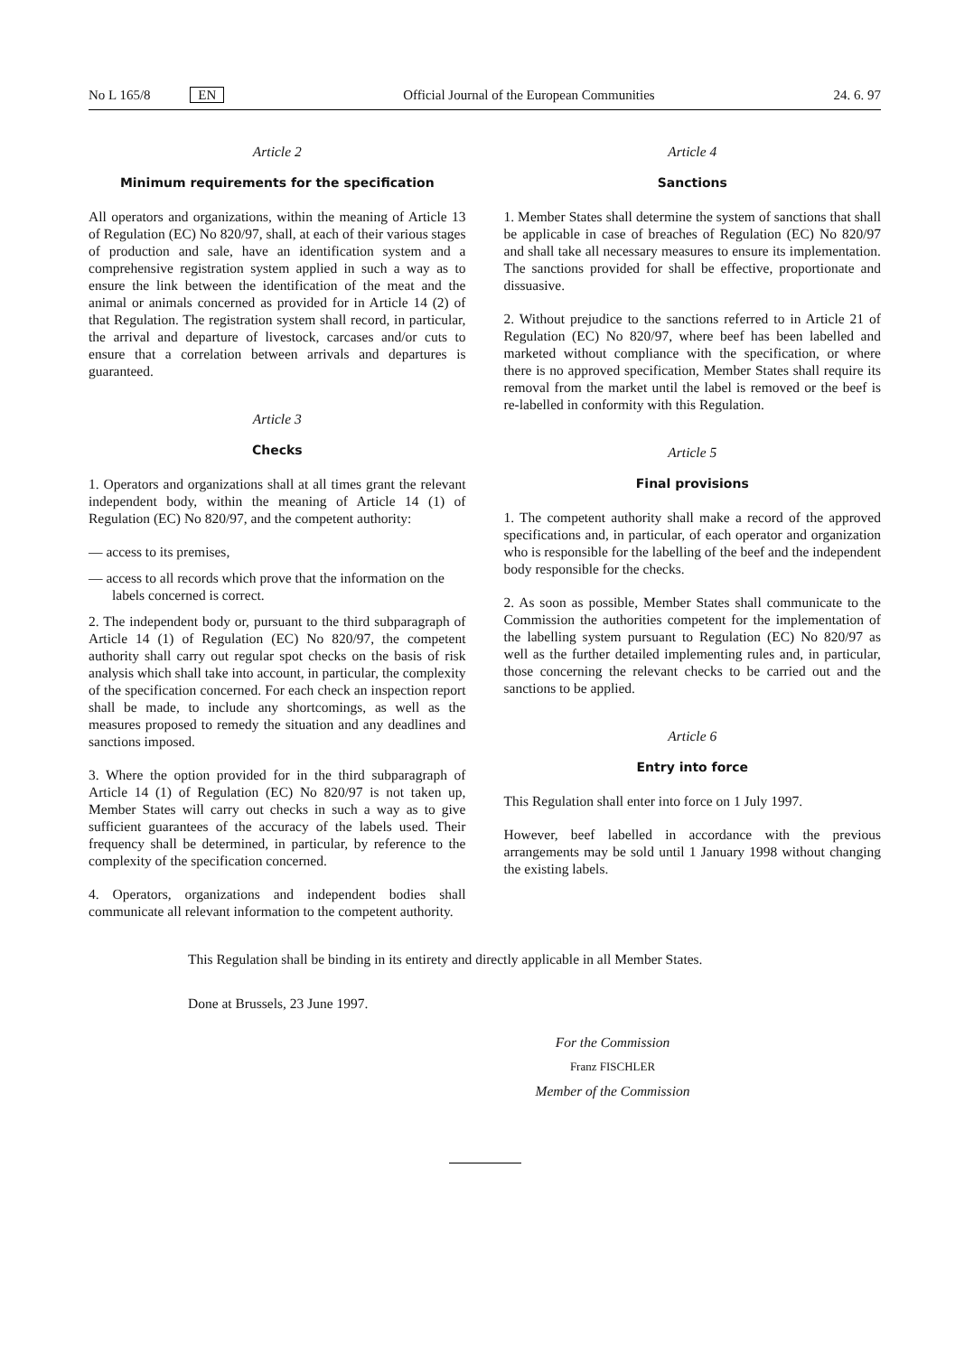No L 165/8 EN Official Journal of the European Communities 24. 6. 97
Article 2
Minimum requirements for the specification
All operators and organizations, within the meaning of Article 13 of Regulation (EC) No 820/97, shall, at each of their various stages of production and sale, have an identification system and a comprehensive registration system applied in such a way as to ensure the link between the identification of the meat and the animal or animals concerned as provided for in Article 14 (2) of that Regulation. The registration system shall record, in particular, the arrival and departure of livestock, carcases and/or cuts to ensure that a correlation between arrivals and departures is guaranteed.
Article 3
Checks
1. Operators and organizations shall at all times grant the relevant independent body, within the meaning of Article 14 (1) of Regulation (EC) No 820/97, and the competent authority:
— access to its premises,
— access to all records which prove that the information on the labels concerned is correct.
2. The independent body or, pursuant to the third subparagraph of Article 14 (1) of Regulation (EC) No 820/97, the competent authority shall carry out regular spot checks on the basis of risk analysis which shall take into account, in particular, the complexity of the specification concerned. For each check an inspection report shall be made, to include any shortcomings, as well as the measures proposed to remedy the situation and any deadlines and sanctions imposed.
3. Where the option provided for in the third subparagraph of Article 14 (1) of Regulation (EC) No 820/97 is not taken up, Member States will carry out checks in such a way as to give sufficient guarantees of the accuracy of the labels used. Their frequency shall be determined, in particular, by reference to the complexity of the specification concerned.
4. Operators, organizations and independent bodies shall communicate all relevant information to the competent authority.
Article 4
Sanctions
1. Member States shall determine the system of sanctions that shall be applicable in case of breaches of Regulation (EC) No 820/97 and shall take all necessary measures to ensure its implementation. The sanctions provided for shall be effective, proportionate and dissuasive.
2. Without prejudice to the sanctions referred to in Article 21 of Regulation (EC) No 820/97, where beef has been labelled and marketed without compliance with the specification, or where there is no approved specification, Member States shall require its removal from the market until the label is removed or the beef is re-labelled in conformity with this Regulation.
Article 5
Final provisions
1. The competent authority shall make a record of the approved specifications and, in particular, of each operator and organization who is responsible for the labelling of the beef and the independent body responsible for the checks.
2. As soon as possible, Member States shall communicate to the Commission the authorities competent for the implementation of the labelling system pursuant to Regulation (EC) No 820/97 as well as the further detailed implementing rules and, in particular, those concerning the relevant checks to be carried out and the sanctions to be applied.
Article 6
Entry into force
This Regulation shall enter into force on 1 July 1997.
However, beef labelled in accordance with the previous arrangements may be sold until 1 January 1998 without changing the existing labels.
This Regulation shall be binding in its entirety and directly applicable in all Member States.
Done at Brussels, 23 June 1997.
For the Commission
Franz FISCHLER
Member of the Commission